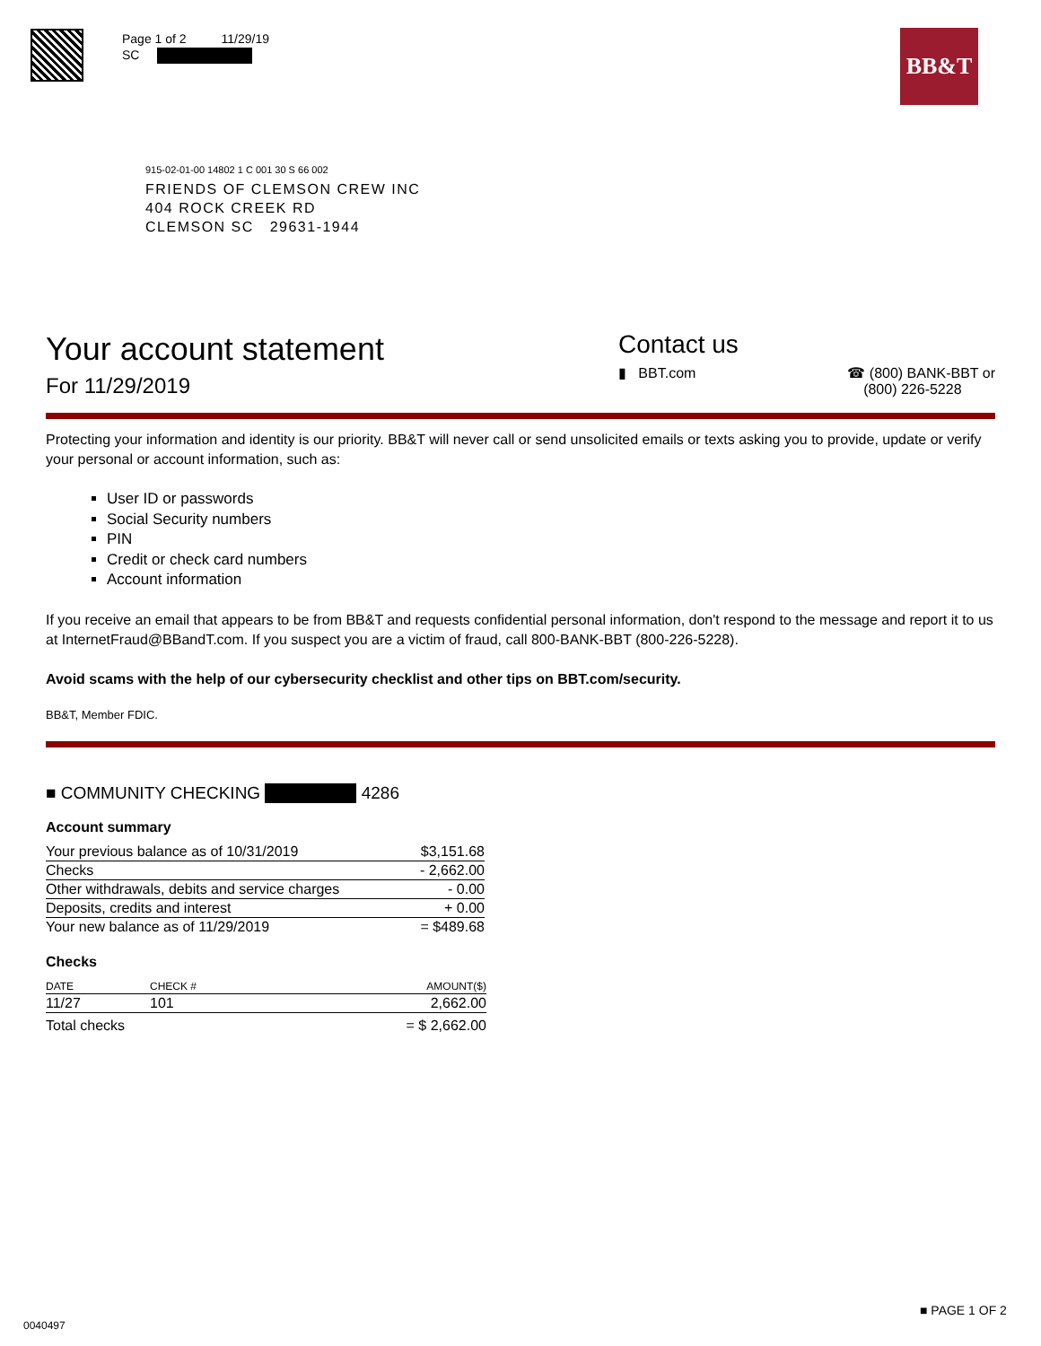Page 1 of 2 11/29/19
SC
BB&T
915-02-01-00 14802 1 C 001 30 S 66 002
FRIENDS OF CLEMSON CREW INC
404 ROCK CREEK RD
CLEMSON SC 29631-1944
Your account statement
For 11/29/2019
Contact us
▮ BBT.com ☎ (800) BANK-BBT or
(800) 226-5228
Protecting your information and identity is our priority. BB&T will never call or send unsolicited emails or texts asking you to provide, update or verify your personal or account information, such as:
User ID or passwords
Social Security numbers
PIN
Credit or check card numbers
Account information
If you receive an email that appears to be from BB&T and requests confidential personal information, don't respond to the message and report it to us at InternetFraud@BBandT.com. If you suspect you are a victim of fraud, call 800-BANK-BBT (800-226-5228).
Avoid scams with the help of our cybersecurity checklist and other tips on BBT.com/security.
BB&T, Member FDIC.
■ COMMUNITY CHECKING 4286
Account summary
| Your previous balance as of 10/31/2019 | $3,151.68 |
| Checks | - 2,662.00 |
| Other withdrawals, debits and service charges | - 0.00 |
| Deposits, credits and interest | + 0.00 |
| Your new balance as of 11/29/2019 | = $489.68 |
Checks
| DATE | CHECK # | AMOUNT($) |
| --- | --- | --- |
| 11/27 | 101 | 2,662.00 |
| Total checks | | = $ 2,662.00 |
0040497
■ PAGE 1 OF 2